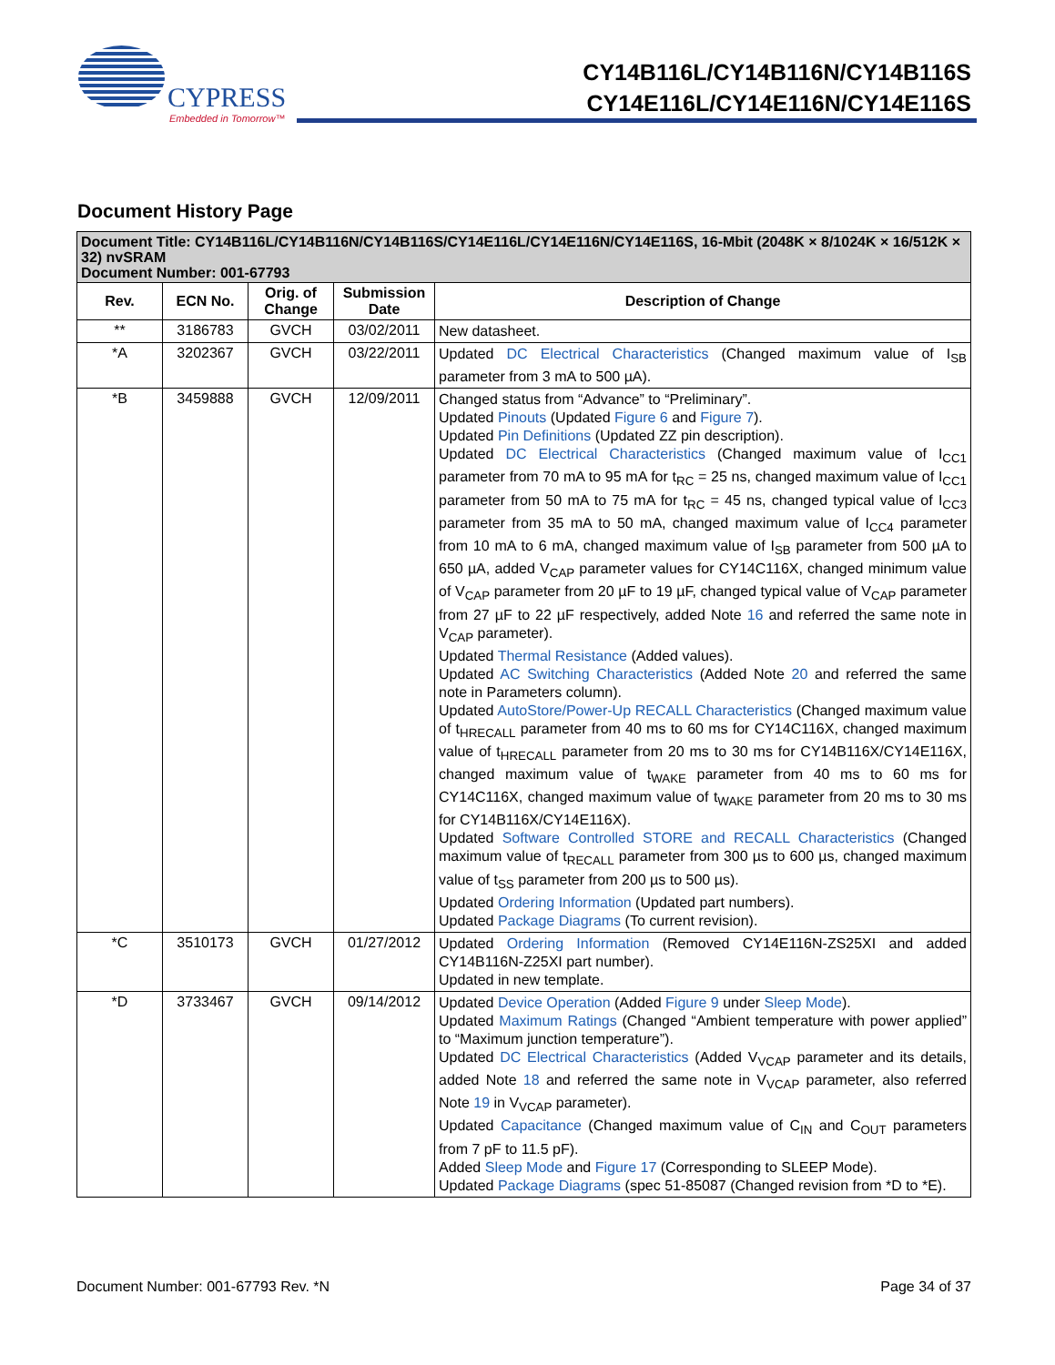CYPRESS
Embedded in Tomorrow™
CY14B116L/CY14B116N/CY14B116S
CY14E116L/CY14E116N/CY14E116S
Document History Page
| Document Title: CY14B116L/CY14B116N/CY14B116S/CY14E116L/CY14E116N/CY14E116S, 16-Mbit (2048K × 8/1024K × 16/512K × 32) nvSRAM Document Number: 001-67793 | | | | |
| --- | --- | --- | --- | --- |
| Rev. | ECN No. | Orig. of Change | Submission Date | Description of Change |
| ** | 3186783 | GVCH | 03/02/2011 | New datasheet. |
| *A | 3202367 | GVCH | 03/22/2011 | Updated DC Electrical Characteristics (Changed maximum value of I<sub>SB</sub> parameter from 3 mA to 500 µA). |
| *B | 3459888 | GVCH | 12/09/2011 | Changed status from “Advance” to “Preliminary”. Updated Pinouts (Updated Figure 6 and Figure 7 ). Updated Pin Definitions (Updated ZZ pin description). Updated DC Electrical Characteristics (Changed maximum value of I<sub>CC1</sub> parameter from 70 mA to 95 mA for t<sub>RC</sub> = 25 ns, changed maximum value of I<sub>CC1</sub> parameter from 50 mA to 75 mA for t<sub>RC</sub> = 45 ns, changed typical value of I<sub>CC3</sub> parameter from 35 mA to 50 mA, changed maximum value of I<sub>CC4</sub> parameter from 10 mA to 6 mA, changed maximum value of I<sub>SB</sub> parameter from 500 µA to 650 µA, added V<sub>CAP</sub> parameter values for CY14C116X, changed minimum value of V<sub>CAP</sub> parameter from 20 µF to 19 µF, changed typical value of V<sub>CAP</sub> parameter from 27 µF to 22 µF respectively, added Note 16 and referred the same note in V<sub>CAP</sub> parameter). Updated Thermal Resistance (Added values). Updated AC Switching Characteristics (Added Note 20 and referred the same note in Parameters column). Updated AutoStore/Power-Up RECALL Characteristics (Changed maximum value of t<sub>HRECALL</sub> parameter from 40 ms to 60 ms for CY14C116X, changed maximum value of t<sub>HRECALL</sub> parameter from 20 ms to 30 ms for CY14B116X/CY14E116X, changed maximum value of t<sub>WAKE</sub> parameter from 40 ms to 60 ms for CY14C116X, changed maximum value of t<sub>WAKE</sub> parameter from 20 ms to 30 ms for CY14B116X/CY14E116X). Updated Software Controlled STORE and RECALL Characteristics (Changed maximum value of t<sub>RECALL</sub> parameter from 300 µs to 600 µs, changed maximum value of t<sub>SS</sub> parameter from 200 µs to 500 µs). Updated Ordering Information (Updated part numbers). Updated Package Diagrams (To current revision). |
| *C | 3510173 | GVCH | 01/27/2012 | Updated Ordering Information (Removed CY14E116N-ZS25XI and added CY14B116N-Z25XI part number). Updated in new template. |
| *D | 3733467 | GVCH | 09/14/2012 | Updated Device Operation (Added Figure 9 under Sleep Mode ). Updated Maximum Ratings (Changed “Ambient temperature with power applied” to “Maximum junction temperature”). Updated DC Electrical Characteristics (Added V<sub>VCAP</sub> parameter and its details, added Note 18 and referred the same note in V<sub>VCAP</sub> parameter, also referred Note 19 in V<sub>VCAP</sub> parameter). Updated Capacitance (Changed maximum value of C<sub>IN</sub> and C<sub>OUT</sub> parameters from 7 pF to 11.5 pF). Added Sleep Mode and Figure 17 (Corresponding to SLEEP Mode). Updated Package Diagrams (spec 51-85087 (Changed revision from *D to *E). |
Document Number: 001-67793 Rev. *N Page 34 of 37